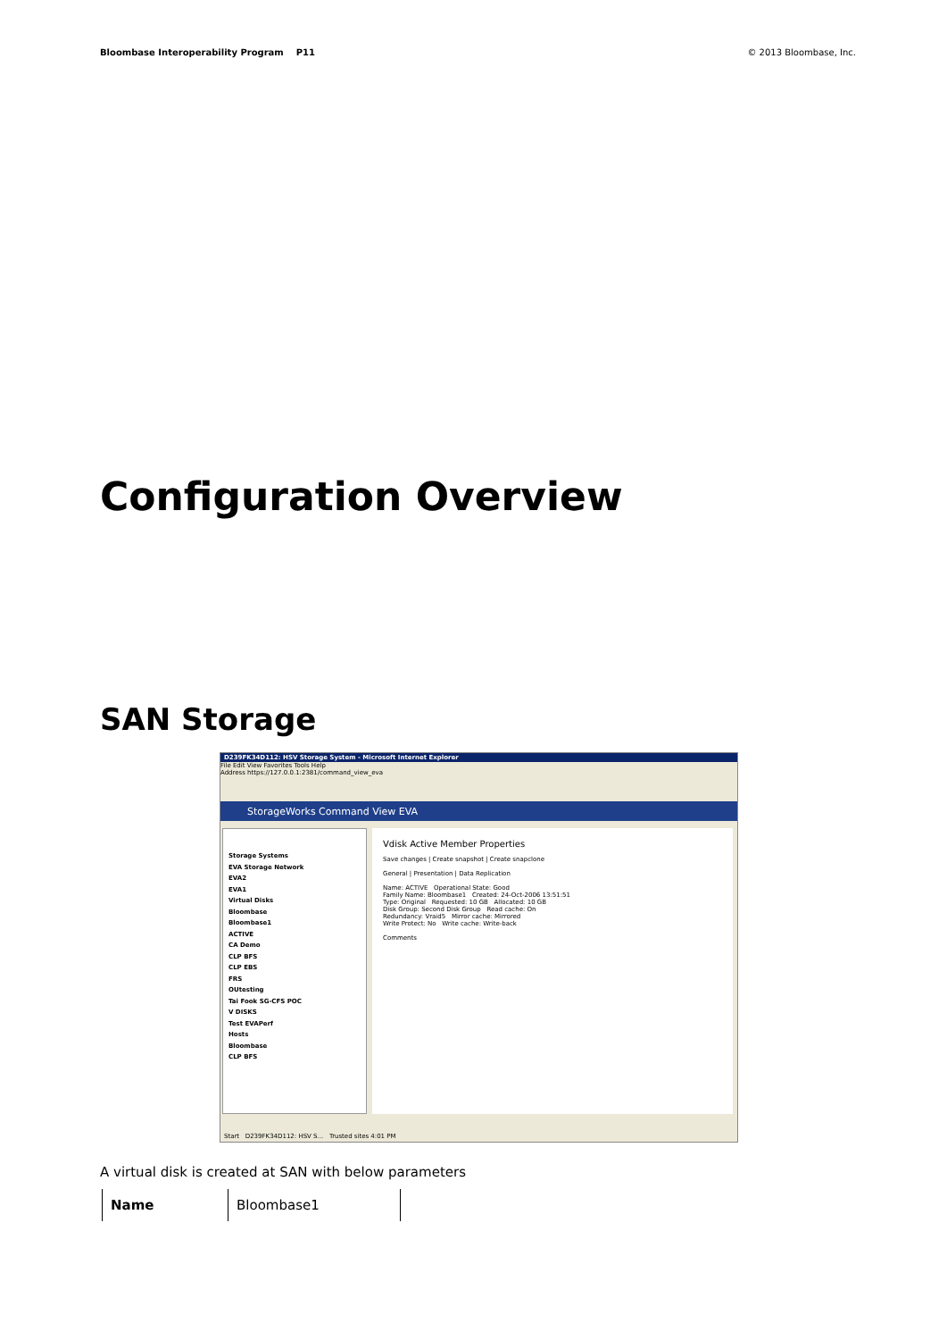Bloombase Interoperability Program P11
© 2013 Bloombase, Inc.
Configuration Overview
SAN Storage
D239FK34D112: HSV Storage System - Microsoft Internet Explorer
File Edit View Favorites Tools Help
Address https://127.0.0.1:2381/command_view_eva
StorageWorks Command View EVA
Storage Systems
EVA Storage Network
EVA2
EVA1
Virtual Disks
Bloombase
Bloombase1
ACTIVE
CA Demo
CLP BFS
CLP EBS
FRS
OUtesting
Tai Fook SG-CFS POC
V DISKS
Test EVAPerf
Hosts
Bloombase
CLP BFS
Vdisk Active Member Properties
Save changes | Create snapshot | Create snapclone
General | Presentation | Data Replication
Name: ACTIVE Operational State: Good
Family Name: Bloombase1 Created: 24-Oct-2006 13:51:51
Type: Original Requested: 10 GB Allocated: 10 GB
Disk Group: Second Disk Group Read cache: On
Redundancy: Vraid5 Mirror cache: Mirrored
Write Protect: No Write cache: Write-back
Comments
Start D239FK34D112: HSV S... Trusted sites 4:01 PM
A virtual disk is created at SAN with below parameters
| Name | Bloombase1 |